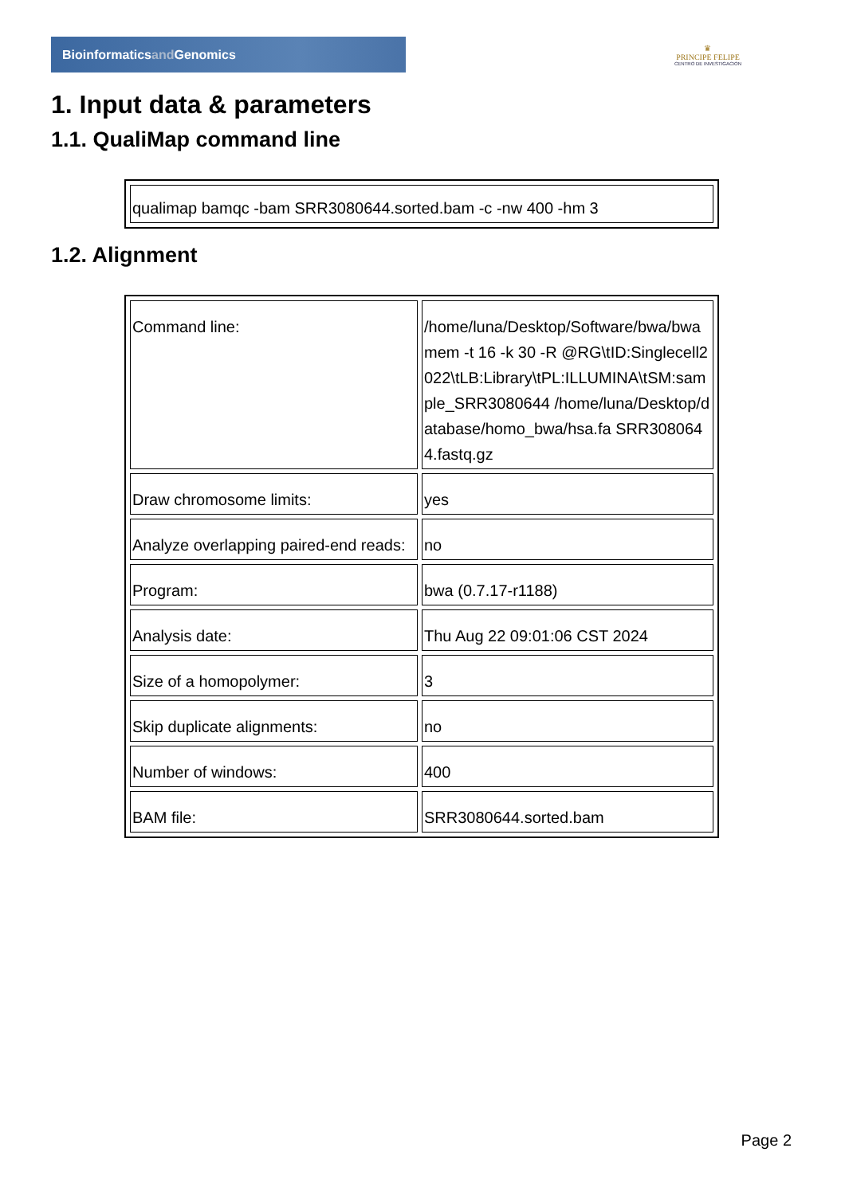Bioinformaticsand Genomics
♛
PRINCIPE FELIPE
CENTRO DE INVESTIGACION
1. Input data & parameters
1.1. QualiMap command line
| qualimap bamqc -bam SRR3080644.sorted.bam -c -nw 400 -hm 3 |
1.2. Alignment
| Command line: | /home/luna/Desktop/Software/bwa/bwa mem -t 16 -k 30 -R @RG\tID:Singlecell2022\tLB:Library\tPL:ILLUMINA\tSM:sample_SRR3080644 /home/luna/Desktop/database/homo_bwa/hsa.fa SRR3080644.fastq.gz |
| Draw chromosome limits: | yes |
| Analyze overlapping paired-end reads: | no |
| Program: | bwa (0.7.17-r1188) |
| Analysis date: | Thu Aug 22 09:01:06 CST 2024 |
| Size of a homopolymer: | 3 |
| Skip duplicate alignments: | no |
| Number of windows: | 400 |
| BAM file: | SRR3080644.sorted.bam |
Page 2